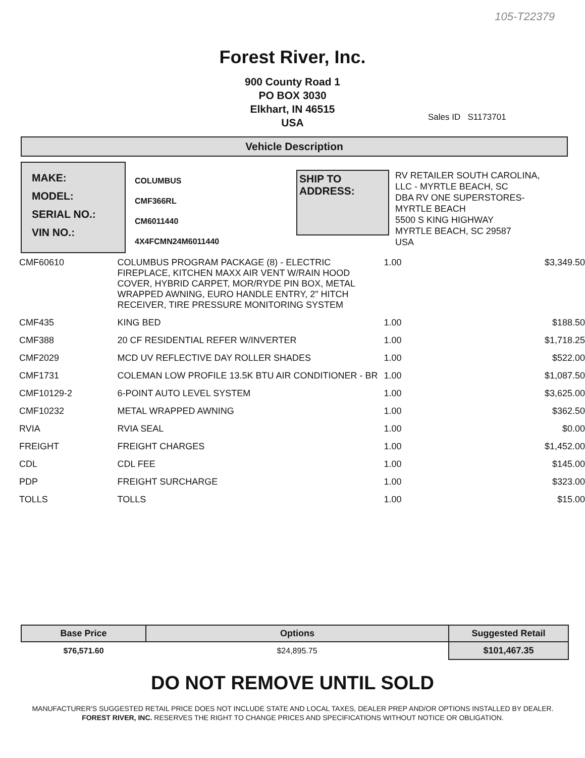105-T22379
Forest River, Inc.
900 County Road 1
PO BOX 3030
Elkhart, IN 46515
USA
Sales ID S1173701
Vehicle Description
MAKE:
MODEL:
SERIAL NO.:
VIN NO.:
COLUMBUS
CMF366RL
CM6011440
4X4FCMN24M6011440
SHIP TO ADDRESS:
RV RETAILER SOUTH CAROLINA,
LLC - MYRTLE BEACH, SC
DBA RV ONE SUPERSTORES-
MYRTLE BEACH
5500 S KING HIGHWAY
MYRTLE BEACH, SC 29587
USA
| CMF60610 | COLUMBUS PROGRAM PACKAGE (8) - ELECTRIC FIREPLACE, KITCHEN MAXX AIR VENT W/RAIN HOOD COVER, HYBRID CARPET, MOR/RYDE PIN BOX, METAL WRAPPED AWNING, EURO HANDLE ENTRY, 2" HITCH RECEIVER, TIRE PRESSURE MONITORING SYSTEM | 1.00 | $3,349.50 |
| CMF435 | KING BED | 1.00 | $188.50 |
| CMF388 | 20 CF RESIDENTIAL REFER W/INVERTER | 1.00 | $1,718.25 |
| CMF2029 | MCD UV REFLECTIVE DAY ROLLER SHADES | 1.00 | $522.00 |
| CMF1731 | COLEMAN LOW PROFILE 13.5K BTU AIR CONDITIONER - BR | 1.00 | $1,087.50 |
| CMF10129-2 | 6-POINT AUTO LEVEL SYSTEM | 1.00 | $3,625.00 |
| CMF10232 | METAL WRAPPED AWNING | 1.00 | $362.50 |
| RVIA | RVIA SEAL | 1.00 | $0.00 |
| FREIGHT | FREIGHT CHARGES | 1.00 | $1,452.00 |
| CDL | CDL FEE | 1.00 | $145.00 |
| PDP | FREIGHT SURCHARGE | 1.00 | $323.00 |
| TOLLS | TOLLS | 1.00 | $15.00 |
| Base Price | Options | Suggested Retail |
| --- | --- | --- |
| $76,571.60 | $24,895.75 | $101,467.35 |
DO NOT REMOVE UNTIL SOLD
MANUFACTURER'S SUGGESTED RETAIL PRICE DOES NOT INCLUDE STATE AND LOCAL TAXES, DEALER PREP AND/OR OPTIONS INSTALLED BY DEALER. FOREST RIVER, INC. RESERVES THE RIGHT TO CHANGE PRICES AND SPECIFICATIONS WITHOUT NOTICE OR OBLIGATION.